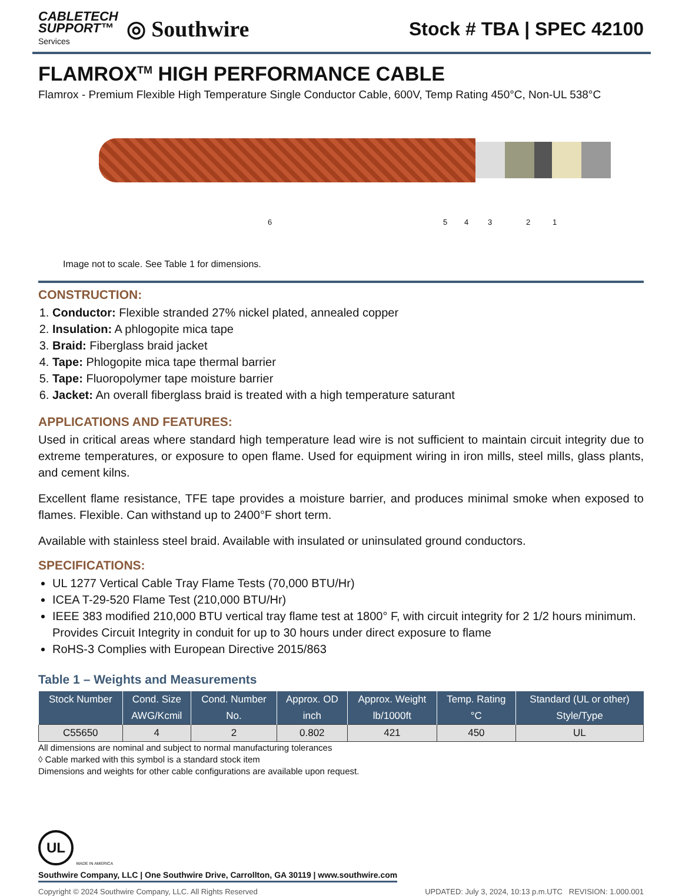CABLETECH
SUPPORT™
Services
◎ Southwire
Stock # TBA | SPEC 42100
FLAMROX<sup>TM</sup> HIGH PERFORMANCE CABLE
Flamrox - Premium Flexible High Temperature Single Conductor Cable, 600V, Temp Rating 450°C, Non-UL 538°C
6 5 4 3 2 1
Image not to scale. See Table 1 for dimensions.
CONSTRUCTION:
1. Conductor: Flexible stranded 27% nickel plated, annealed copper
2. Insulation: A phlogopite mica tape
3. Braid: Fiberglass braid jacket
4. Tape: Phlogopite mica tape thermal barrier
5. Tape: Fluoropolymer tape moisture barrier
6. Jacket: An overall fiberglass braid is treated with a high temperature saturant
APPLICATIONS AND FEATURES:
Used in critical areas where standard high temperature lead wire is not sufficient to maintain circuit integrity due to extreme temperatures, or exposure to open flame. Used for equipment wiring in iron mills, steel mills, glass plants, and cement kilns.
Excellent flame resistance, TFE tape provides a moisture barrier, and produces minimal smoke when exposed to flames. Flexible. Can withstand up to 2400°F short term.
Available with stainless steel braid. Available with insulated or uninsulated ground conductors.
SPECIFICATIONS:
UL 1277 Vertical Cable Tray Flame Tests (70,000 BTU/Hr)
ICEA T-29-520 Flame Test (210,000 BTU/Hr)
IEEE 383 modified 210,000 BTU vertical tray flame test at 1800° F, with circuit integrity for 2 1/2 hours minimum. Provides Circuit Integrity in conduit for up to 30 hours under direct exposure to flame
RoHS-3 Complies with European Directive 2015/863
Table 1 – Weights and Measurements
| Stock Number | Cond. Size | Cond. Number | Approx. OD | Approx. Weight | Temp. Rating | Standard (UL or other) |
| --- | --- | --- | --- | --- | --- | --- |
| | AWG/Kcmil | No. | inch | lb/1000ft | °C | Style/Type |
| C55650 | 4 | 2 | 0.802 | 421 | 450 | UL |
All dimensions are nominal and subject to normal manufacturing tolerances
◊ Cable marked with this symbol is a standard stock item
Dimensions and weights for other cable configurations are available upon request.
UL MADE IN AMERICA
Southwire Company, LLC | One Southwire Drive, Carrollton, GA 30119 | www.southwire.com
Copyright © 2024 Southwire Company, LLC. All Rights Reserved UPDATED: July 3, 2024, 10:13 p.m.UTC REVISION: 1.000.001